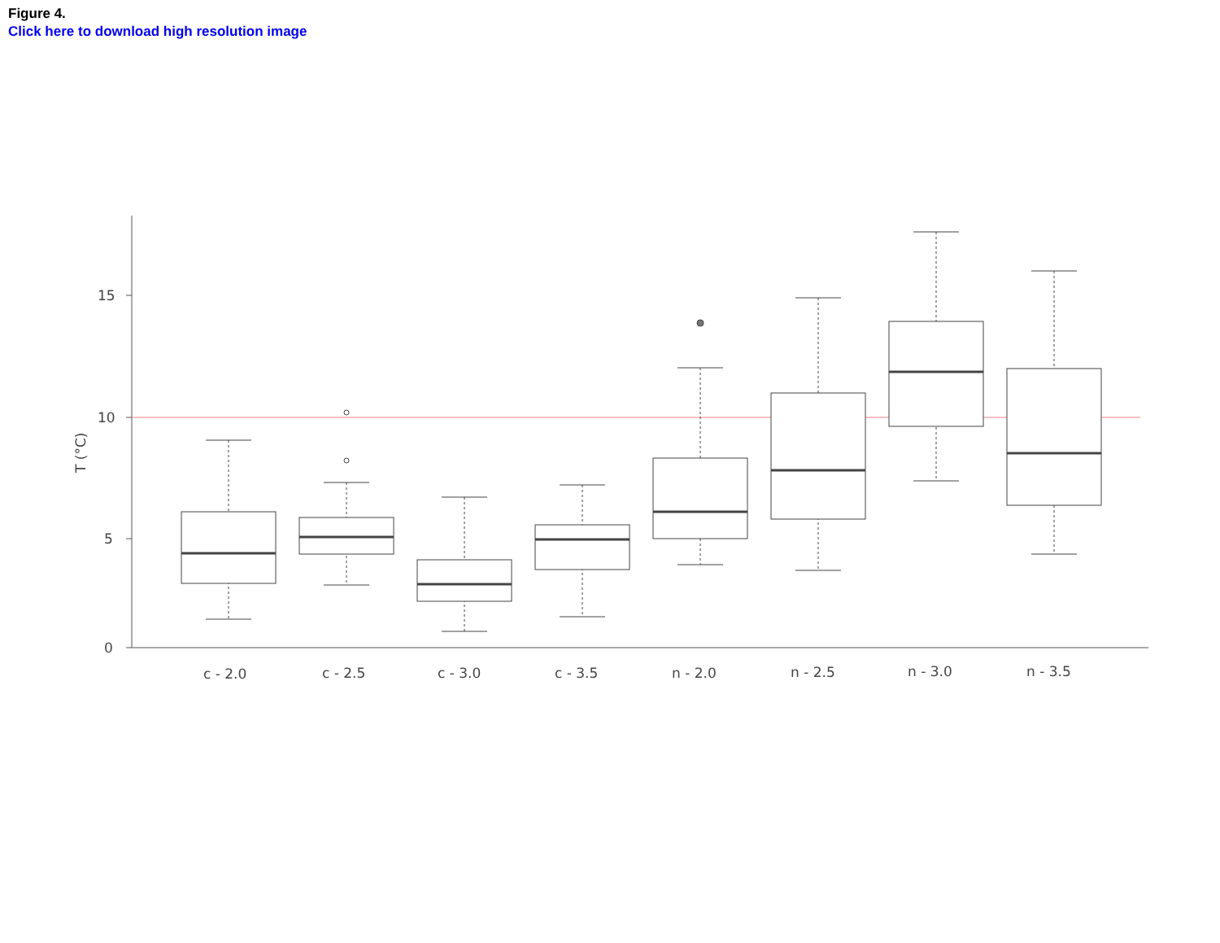Figure 4.
Click here to download high resolution image
15
10
5
0
T (°C)
c - 2.0
c - 2.5
c - 3.0
c - 3.5
n - 2.0
n - 2.5
n - 3.0
n - 3.5